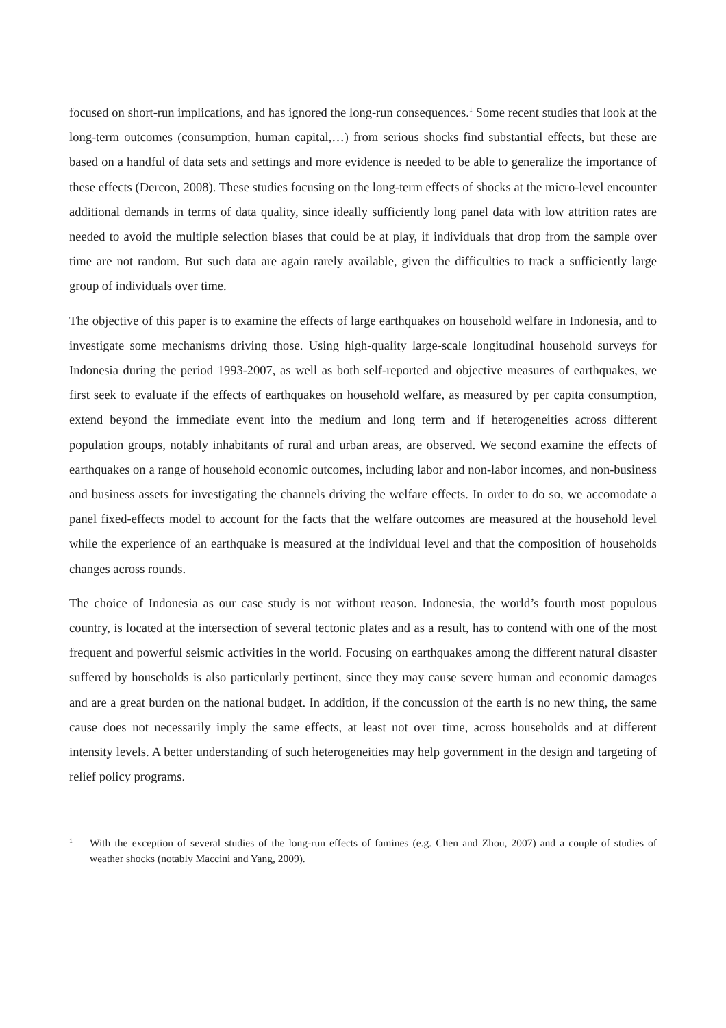focused on short-run implications, and has ignored the long-run consequences.<sup>1</sup> Some recent studies that look at the long-term outcomes (consumption, human capital,…) from serious shocks find substantial effects, but these are based on a handful of data sets and settings and more evidence is needed to be able to generalize the importance of these effects (Dercon, 2008). These studies focusing on the long-term effects of shocks at the micro-level encounter additional demands in terms of data quality, since ideally sufficiently long panel data with low attrition rates are needed to avoid the multiple selection biases that could be at play, if individuals that drop from the sample over time are not random. But such data are again rarely available, given the difficulties to track a sufficiently large group of individuals over time.
The objective of this paper is to examine the effects of large earthquakes on household welfare in Indonesia, and to investigate some mechanisms driving those. Using high-quality large-scale longitudinal household surveys for Indonesia during the period 1993-2007, as well as both self-reported and objective measures of earthquakes, we first seek to evaluate if the effects of earthquakes on household welfare, as measured by per capita consumption, extend beyond the immediate event into the medium and long term and if heterogeneities across different population groups, notably inhabitants of rural and urban areas, are observed. We second examine the effects of earthquakes on a range of household economic outcomes, including labor and non-labor incomes, and non-business and business assets for investigating the channels driving the welfare effects. In order to do so, we accomodate a panel fixed-effects model to account for the facts that the welfare outcomes are measured at the household level while the experience of an earthquake is measured at the individual level and that the composition of households changes across rounds.
The choice of Indonesia as our case study is not without reason. Indonesia, the world’s fourth most populous country, is located at the intersection of several tectonic plates and as a result, has to contend with one of the most frequent and powerful seismic activities in the world. Focusing on earthquakes among the different natural disaster suffered by households is also particularly pertinent, since they may cause severe human and economic damages and are a great burden on the national budget. In addition, if the concussion of the earth is no new thing, the same cause does not necessarily imply the same effects, at least not over time, across households and at different intensity levels. A better understanding of such heterogeneities may help government in the design and targeting of relief policy programs.
1 With the exception of several studies of the long-run effects of famines (e.g. Chen and Zhou, 2007) and a couple of studies of weather shocks (notably Maccini and Yang, 2009).